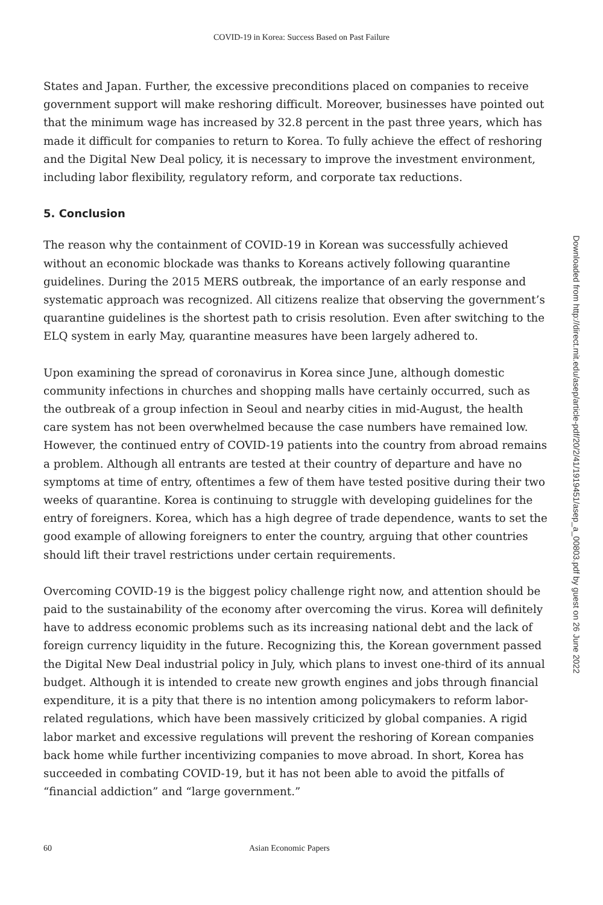COVID-19 in Korea: Success Based on Past Failure
States and Japan. Further, the excessive preconditions placed on companies to receive government support will make reshoring difficult. Moreover, businesses have pointed out that the minimum wage has increased by 32.8 percent in the past three years, which has made it difficult for companies to return to Korea. To fully achieve the effect of reshoring and the Digital New Deal policy, it is necessary to improve the investment environment, including labor flexibility, regulatory reform, and corporate tax reductions.
5. Conclusion
The reason why the containment of COVID-19 in Korean was successfully achieved without an economic blockade was thanks to Koreans actively following quarantine guidelines. During the 2015 MERS outbreak, the importance of an early response and systematic approach was recognized. All citizens realize that observing the government’s quarantine guidelines is the shortest path to crisis resolution. Even after switching to the ELQ system in early May, quarantine measures have been largely adhered to.
Upon examining the spread of coronavirus in Korea since June, although domestic community infections in churches and shopping malls have certainly occurred, such as the outbreak of a group infection in Seoul and nearby cities in mid-August, the health care system has not been overwhelmed because the case numbers have remained low. However, the continued entry of COVID-19 patients into the country from abroad remains a problem. Although all entrants are tested at their country of departure and have no symptoms at time of entry, oftentimes a few of them have tested positive during their two weeks of quarantine. Korea is continuing to struggle with developing guidelines for the entry of foreigners. Korea, which has a high degree of trade dependence, wants to set the good example of allowing foreigners to enter the country, arguing that other countries should lift their travel restrictions under certain requirements.
Overcoming COVID-19 is the biggest policy challenge right now, and attention should be paid to the sustainability of the economy after overcoming the virus. Korea will definitely have to address economic problems such as its increasing national debt and the lack of foreign currency liquidity in the future. Recognizing this, the Korean government passed the Digital New Deal industrial policy in July, which plans to invest one-third of its annual budget. Although it is intended to create new growth engines and jobs through financial expenditure, it is a pity that there is no intention among policymakers to reform labor-related regulations, which have been massively criticized by global companies. A rigid labor market and excessive regulations will prevent the reshoring of Korean companies back home while further incentivizing companies to move abroad. In short, Korea has succeeded in combating COVID-19, but it has not been able to avoid the pitfalls of “financial addiction” and “large government.”
Downloaded from http://direct.mit.edu/asep/article-pdf/20/2/41/1919451/asep_a_00803.pdf by guest on 26 June 2022
60 Asian Economic Papers